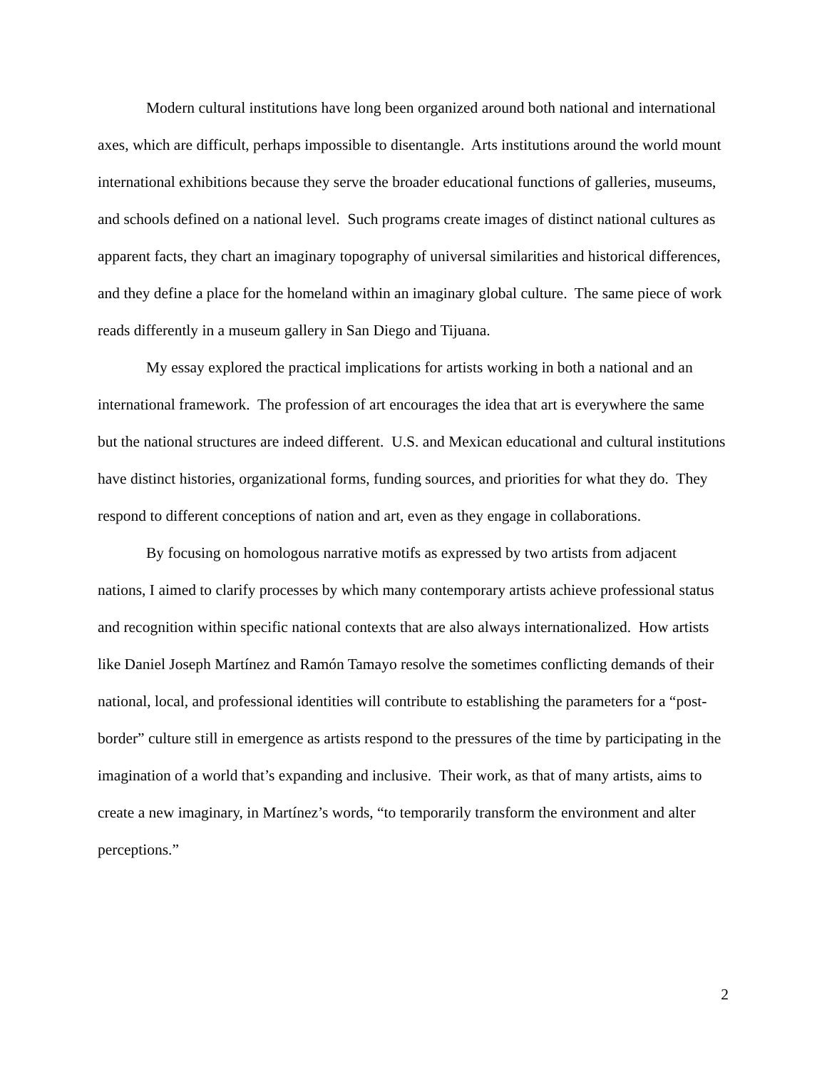Modern cultural institutions have long been organized around both national and international axes, which are difficult, perhaps impossible to disentangle. Arts institutions around the world mount international exhibitions because they serve the broader educational functions of galleries, museums, and schools defined on a national level. Such programs create images of distinct national cultures as apparent facts, they chart an imaginary topography of universal similarities and historical differences, and they define a place for the homeland within an imaginary global culture. The same piece of work reads differently in a museum gallery in San Diego and Tijuana.
My essay explored the practical implications for artists working in both a national and an international framework. The profession of art encourages the idea that art is everywhere the same but the national structures are indeed different. U.S. and Mexican educational and cultural institutions have distinct histories, organizational forms, funding sources, and priorities for what they do. They respond to different conceptions of nation and art, even as they engage in collaborations.
By focusing on homologous narrative motifs as expressed by two artists from adjacent nations, I aimed to clarify processes by which many contemporary artists achieve professional status and recognition within specific national contexts that are also always internationalized. How artists like Daniel Joseph Martínez and Ramón Tamayo resolve the sometimes conflicting demands of their national, local, and professional identities will contribute to establishing the parameters for a “post-border” culture still in emergence as artists respond to the pressures of the time by participating in the imagination of a world that’s expanding and inclusive. Their work, as that of many artists, aims to create a new imaginary, in Martínez’s words, “to temporarily transform the environment and alter perceptions.”
2